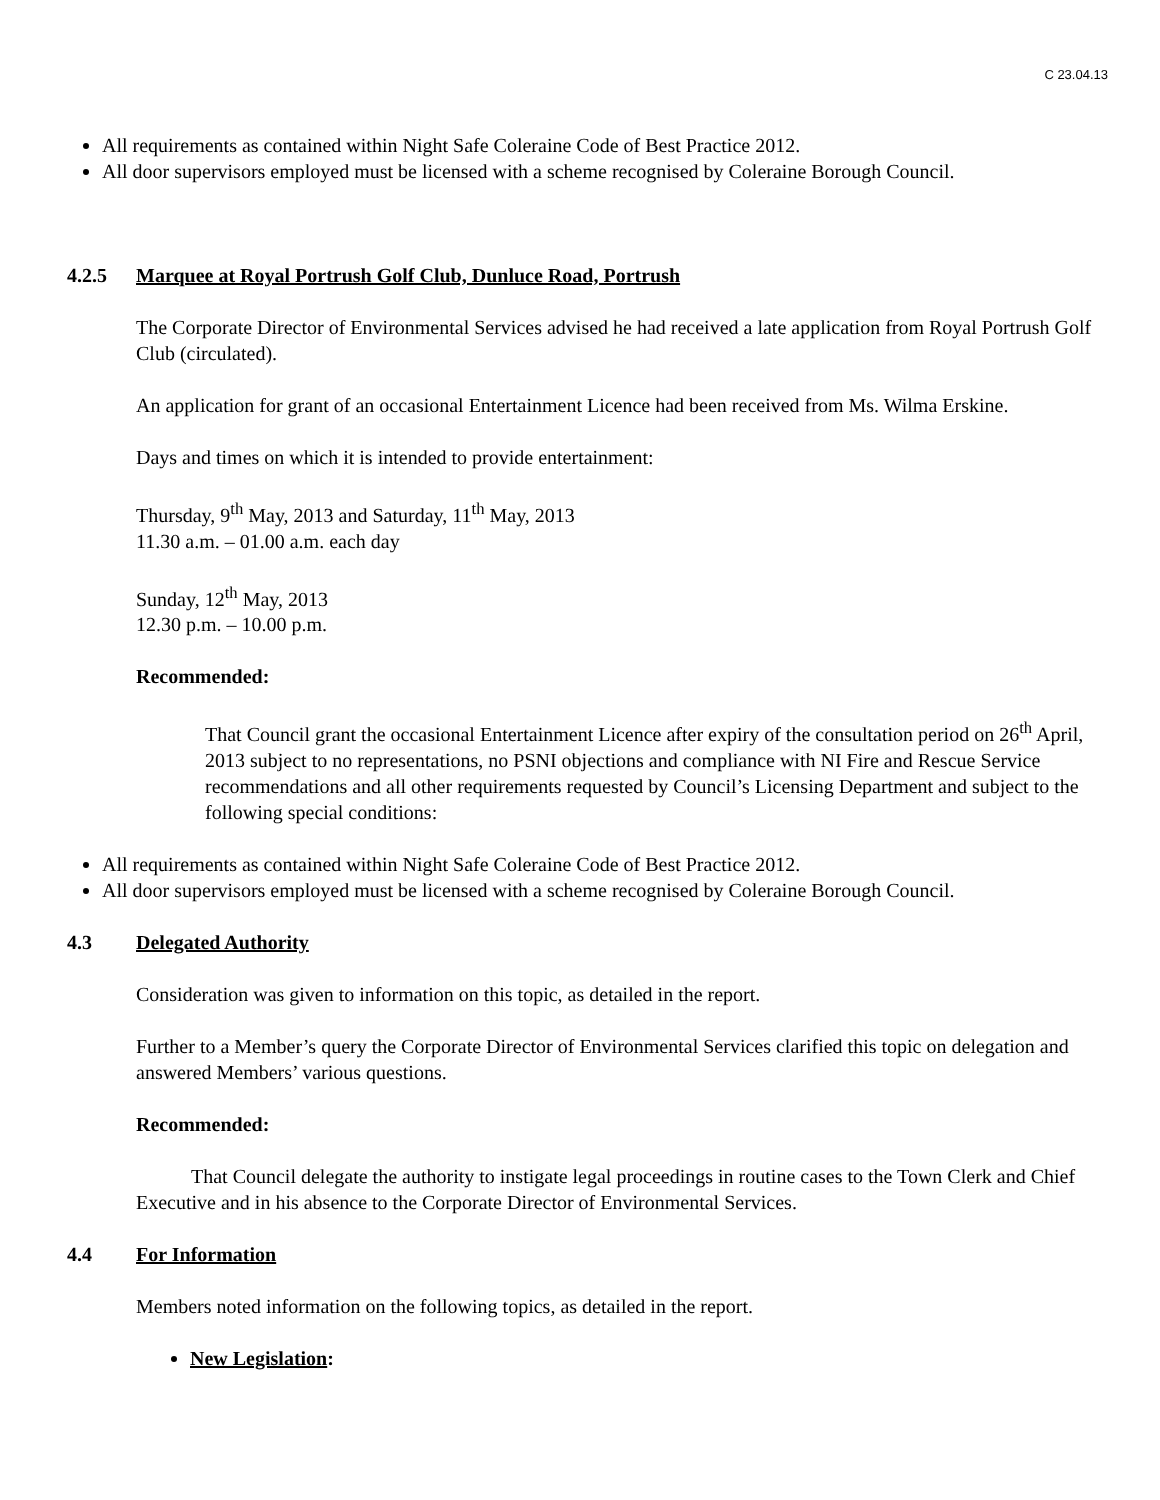C 23.04.13
All requirements as contained within Night Safe Coleraine Code of Best Practice 2012.
All door supervisors employed must be licensed with a scheme recognised by Coleraine Borough Council.
4.2.5 Marquee at Royal Portrush Golf Club, Dunluce Road, Portrush
The Corporate Director of Environmental Services advised he had received a late application from Royal Portrush Golf Club (circulated).
An application for grant of an occasional Entertainment Licence had been received from Ms. Wilma Erskine.
Days and times on which it is intended to provide entertainment:
Thursday, 9<sup>th</sup> May, 2013 and Saturday, 11<sup>th</sup> May, 2013
11.30 a.m. – 01.00 a.m. each day
Sunday, 12<sup>th</sup> May, 2013
12.30 p.m. – 10.00 p.m.
Recommended:
That Council grant the occasional Entertainment Licence after expiry of the consultation period on 26<sup>th</sup> April, 2013 subject to no representations, no PSNI objections and compliance with NI Fire and Rescue Service recommendations and all other requirements requested by Council’s Licensing Department and subject to the following special conditions:
All requirements as contained within Night Safe Coleraine Code of Best Practice 2012.
All door supervisors employed must be licensed with a scheme recognised by Coleraine Borough Council.
4.3 Delegated Authority
Consideration was given to information on this topic, as detailed in the report.
Further to a Member’s query the Corporate Director of Environmental Services clarified this topic on delegation and answered Members’ various questions.
Recommended:
That Council delegate the authority to instigate legal proceedings in routine cases to the Town Clerk and Chief Executive and in his absence to the Corporate Director of Environmental Services.
4.4 For Information
Members noted information on the following topics, as detailed in the report.
New Legislation: